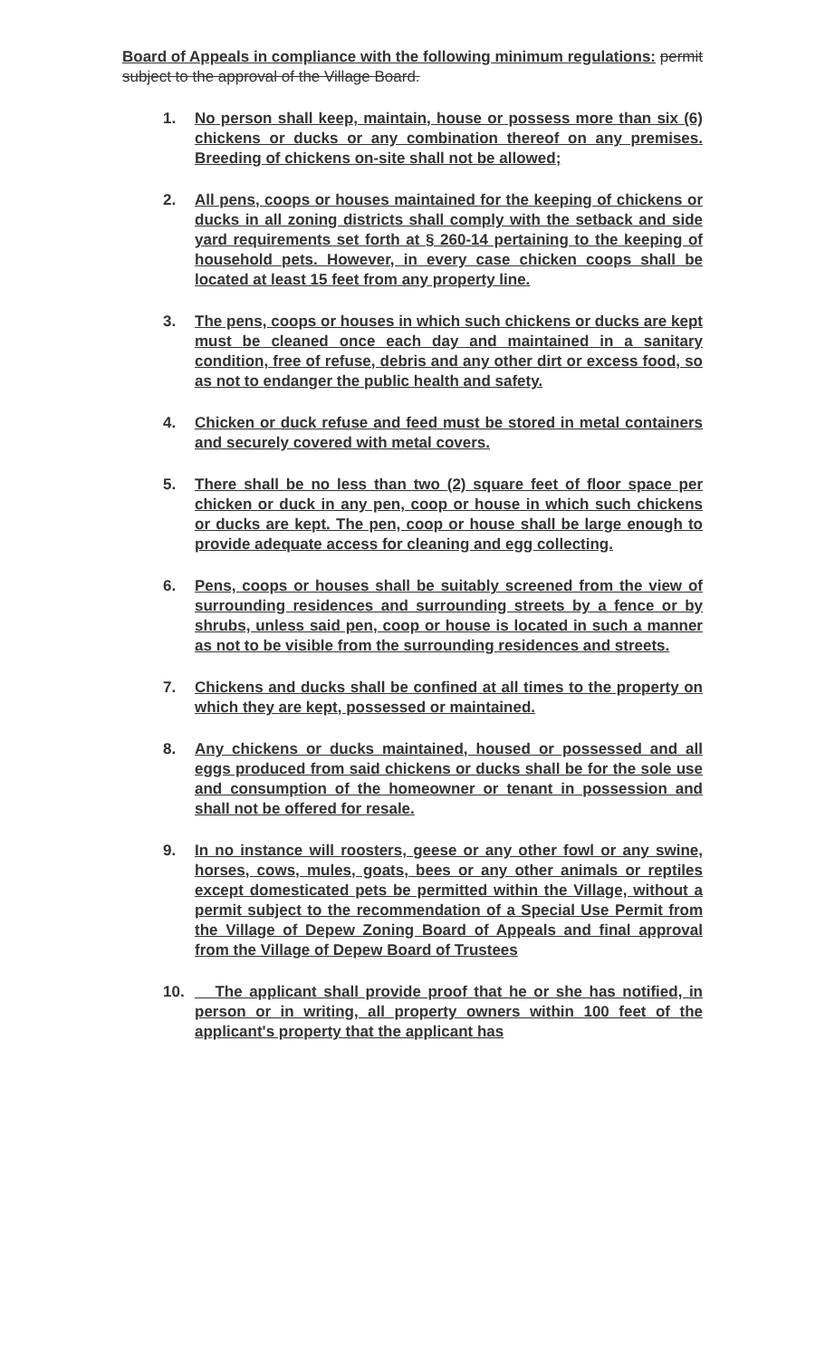Board of Appeals in compliance with the following minimum regulations: permit subject to the approval of the Village Board.
1. No person shall keep, maintain, house or possess more than six (6) chickens or ducks or any combination thereof on any premises. Breeding of chickens on-site shall not be allowed;
2. All pens, coops or houses maintained for the keeping of chickens or ducks in all zoning districts shall comply with the setback and side yard requirements set forth at § 260-14 pertaining to the keeping of household pets. However, in every case chicken coops shall be located at least 15 feet from any property line.
3. The pens, coops or houses in which such chickens or ducks are kept must be cleaned once each day and maintained in a sanitary condition, free of refuse, debris and any other dirt or excess food, so as not to endanger the public health and safety.
4. Chicken or duck refuse and feed must be stored in metal containers and securely covered with metal covers.
5. There shall be no less than two (2) square feet of floor space per chicken or duck in any pen, coop or house in which such chickens or ducks are kept. The pen, coop or house shall be large enough to provide adequate access for cleaning and egg collecting.
6. Pens, coops or houses shall be suitably screened from the view of surrounding residences and surrounding streets by a fence or by shrubs, unless said pen, coop or house is located in such a manner as not to be visible from the surrounding residences and streets.
7. Chickens and ducks shall be confined at all times to the property on which they are kept, possessed or maintained.
8. Any chickens or ducks maintained, housed or possessed and all eggs produced from said chickens or ducks shall be for the sole use and consumption of the homeowner or tenant in possession and shall not be offered for resale.
9. In no instance will roosters, geese or any other fowl or any swine, horses, cows, mules, goats, bees or any other animals or reptiles except domesticated pets be permitted within the Village, without a permit subject to the recommendation of a Special Use Permit from the Village of Depew Zoning Board of Appeals and final approval from the Village of Depew Board of Trustees
10. The applicant shall provide proof that he or she has notified, in person or in writing, all property owners within 100 feet of the applicant's property that the applicant has